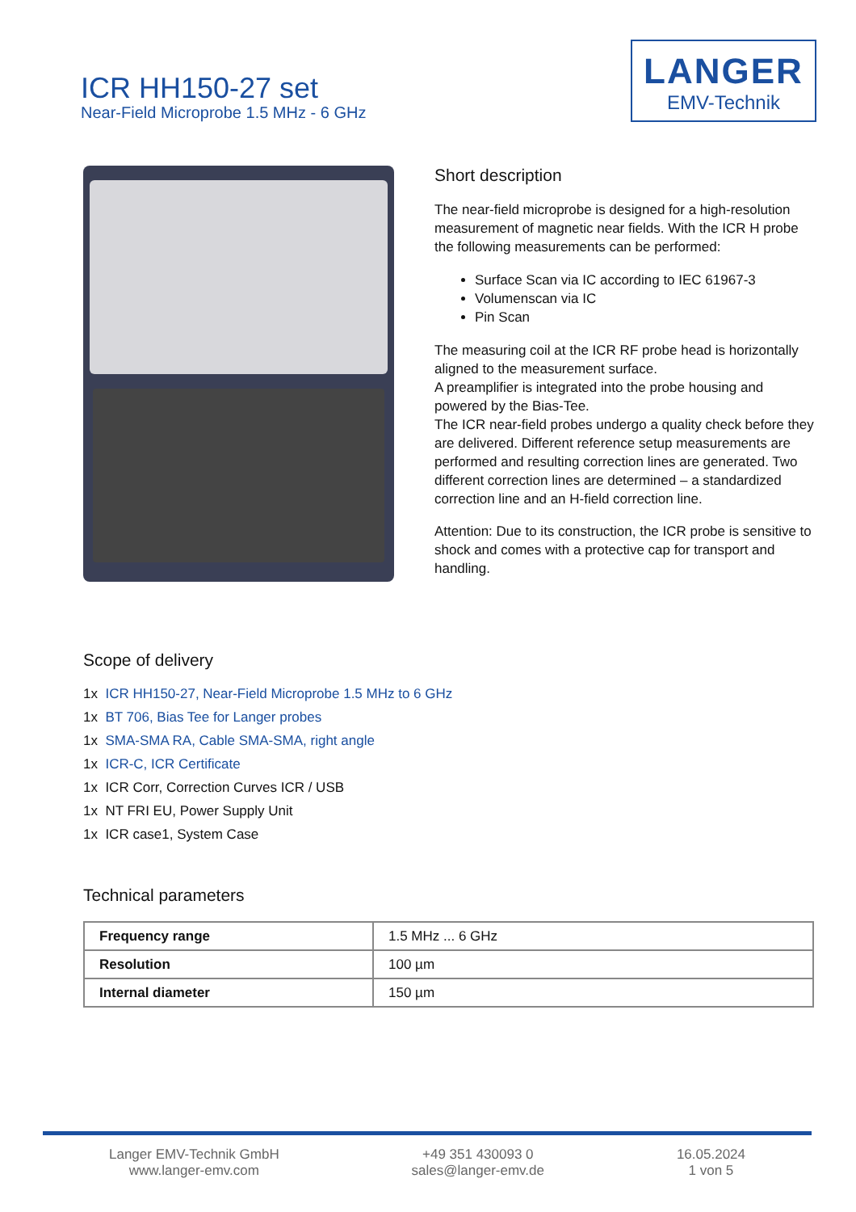ICR HH150-27 set
Near-Field Microprobe 1.5 MHz - 6 GHz
LANGER
EMV-Technik
Short description
The near-field microprobe is designed for a high-resolution measurement of magnetic near fields. With the ICR H probe the following measurements can be performed:
Surface Scan via IC according to IEC 61967-3
Volumenscan via IC
Pin Scan
The measuring coil at the ICR RF probe head is horizontally aligned to the measurement surface.
A preamplifier is integrated into the probe housing and powered by the Bias-Tee.
The ICR near-field probes undergo a quality check before they are delivered. Different reference setup measurements are performed and resulting correction lines are generated. Two different correction lines are determined – a standardized correction line and an H-field correction line.
Attention: Due to its construction, the ICR probe is sensitive to shock and comes with a protective cap for transport and handling.
Scope of delivery
1x ICR HH150-27, Near-Field Microprobe 1.5 MHz to 6 GHz
1x BT 706, Bias Tee for Langer probes
1x SMA-SMA RA, Cable SMA-SMA, right angle
1x ICR-C, ICR Certificate
1x ICR Corr, Correction Curves ICR / USB
1x NT FRI EU, Power Supply Unit
1x ICR case1, System Case
Technical parameters
| Frequency range | 1.5 MHz ... 6 GHz |
| Resolution | 100 µm |
| Internal diameter | 150 µm |
Langer EMV-Technik GmbH
www.langer-emv.com
+49 351 430093 0
sales@langer-emv.de
16.05.2024
1 von 5